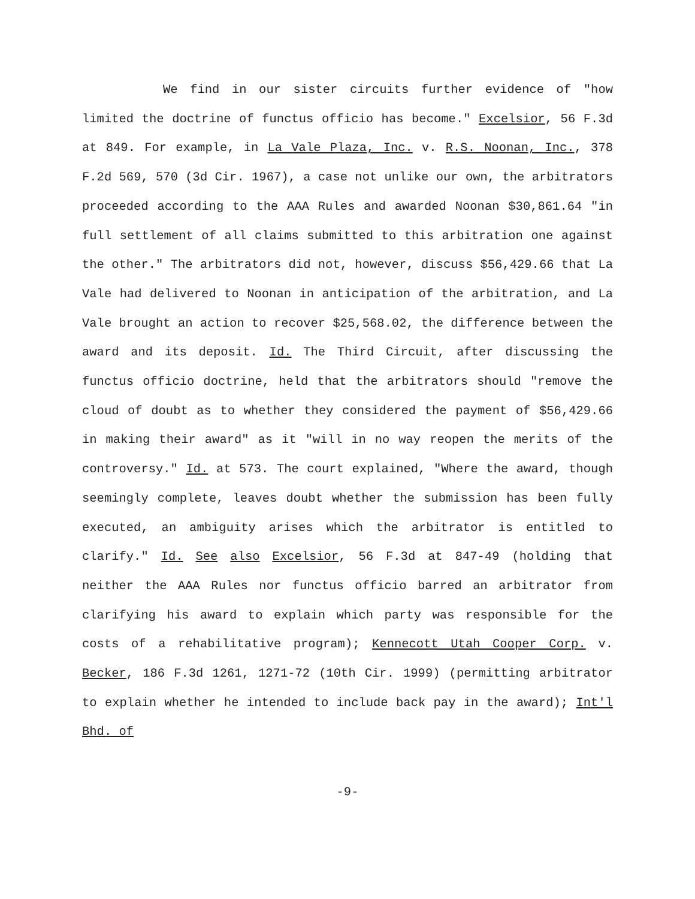We find in our sister circuits further evidence of "how limited the doctrine of functus officio has become." Excelsior, 56 F.3d at 849. For example, in La Vale Plaza, Inc. v. R.S. Noonan, Inc., 378 F.2d 569, 570 (3d Cir. 1967), a case not unlike our own, the arbitrators proceeded according to the AAA Rules and awarded Noonan $30,861.64 "in full settlement of all claims submitted to this arbitration one against the other." The arbitrators did not, however, discuss $56,429.66 that La Vale had delivered to Noonan in anticipation of the arbitration, and La Vale brought an action to recover $25,568.02, the difference between the award and its deposit. Id. The Third Circuit, after discussing the functus officio doctrine, held that the arbitrators should "remove the cloud of doubt as to whether they considered the payment of $56,429.66 in making their award" as it "will in no way reopen the merits of the controversy." Id. at 573. The court explained, "Where the award, though seemingly complete, leaves doubt whether the submission has been fully executed, an ambiguity arises which the arbitrator is entitled to clarify." Id. See also Excelsior, 56 F.3d at 847-49 (holding that neither the AAA Rules nor functus officio barred an arbitrator from clarifying his award to explain which party was responsible for the costs of a rehabilitative program); Kennecott Utah Cooper Corp. v. Becker, 186 F.3d 1261, 1271-72 (10th Cir. 1999) (permitting arbitrator to explain whether he intended to include back pay in the award); Int'l Bhd. of
-9-